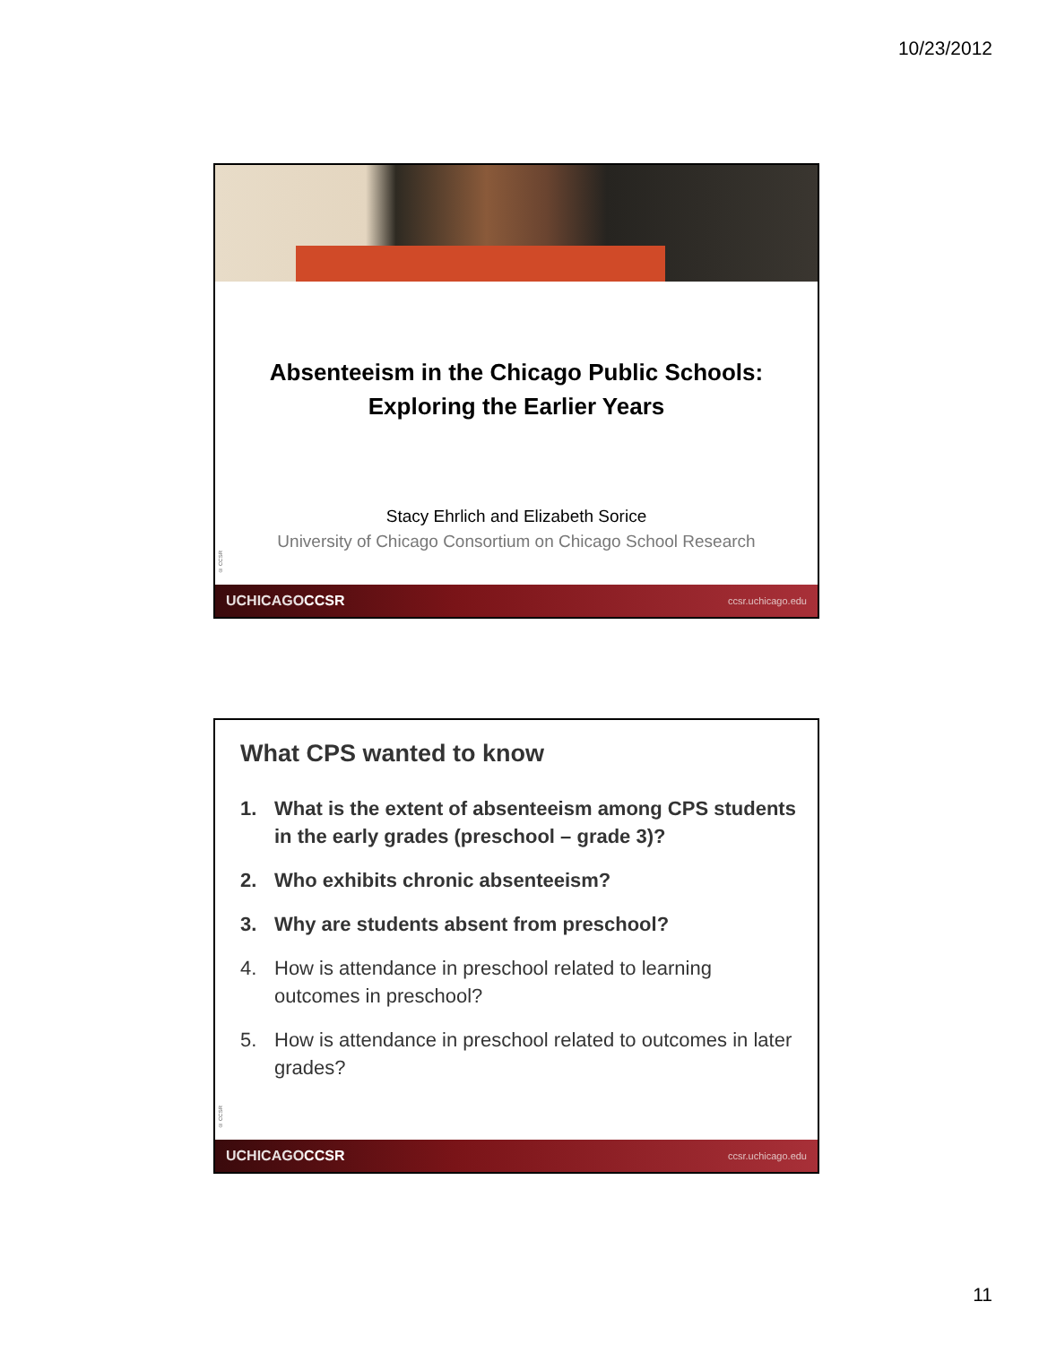10/23/2012
Absenteeism in the Chicago Public Schools:
Exploring the Earlier Years
Stacy Ehrlich and Elizabeth Sorice
University of Chicago Consortium on Chicago School Research
© CCSR
UCHICAGOCCSR ccsr.uchicago.edu
What CPS wanted to know
1. What is the extent of absenteeism among CPS students in the early grades (preschool – grade 3)?
2. Who exhibits chronic absenteeism?
3. Why are students absent from preschool?
4. How is attendance in preschool related to learning outcomes in preschool?
5. How is attendance in preschool related to outcomes in later grades?
© CCSR
UCHICAGOCCSR ccsr.uchicago.edu
11